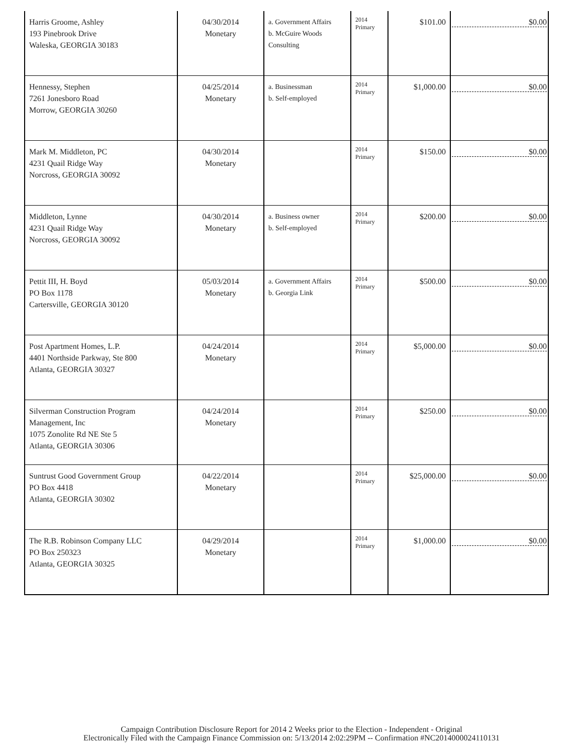| Harris Groome, Ashley 193 Pinebrook Drive Waleska, GEORGIA 30183 | 04/30/2014 Monetary | a. Government Affairs b. McGuire Woods Consulting | 2014 Primary | $101.00 | $0.00 |
| Hennessy, Stephen 7261 Jonesboro Road Morrow, GEORGIA 30260 | 04/25/2014 Monetary | a. Businessman b. Self-employed | 2014 Primary | $1,000.00 | $0.00 |
| Mark M. Middleton, PC 4231 Quail Ridge Way Norcross, GEORGIA 30092 | 04/30/2014 Monetary | | 2014 Primary | $150.00 | $0.00 |
| Middleton, Lynne 4231 Quail Ridge Way Norcross, GEORGIA 30092 | 04/30/2014 Monetary | a. Business owner b. Self-employed | 2014 Primary | $200.00 | $0.00 |
| Pettit III, H. Boyd PO Box 1178 Cartersville, GEORGIA 30120 | 05/03/2014 Monetary | a. Government Affairs b. Georgia Link | 2014 Primary | $500.00 | $0.00 |
| Post Apartment Homes, L.P. 4401 Northside Parkway, Ste 800 Atlanta, GEORGIA 30327 | 04/24/2014 Monetary | | 2014 Primary | $5,000.00 | $0.00 |
| Silverman Construction Program Management, Inc 1075 Zonolite Rd NE Ste 5 Atlanta, GEORGIA 30306 | 04/24/2014 Monetary | | 2014 Primary | $250.00 | $0.00 |
| Suntrust Good Government Group PO Box 4418 Atlanta, GEORGIA 30302 | 04/22/2014 Monetary | | 2014 Primary | $25,000.00 | $0.00 |
| The R.B. Robinson Company LLC PO Box 250323 Atlanta, GEORGIA 30325 | 04/29/2014 Monetary | | 2014 Primary | $1,000.00 | $0.00 |
Campaign Contribution Disclosure Report for 2014 2 Weeks prior to the Election - Independent - Original
Electronically Filed with the Campaign Finance Commission on: 5/13/2014 2:02:29PM -- Confirmation #NC2014000024110131